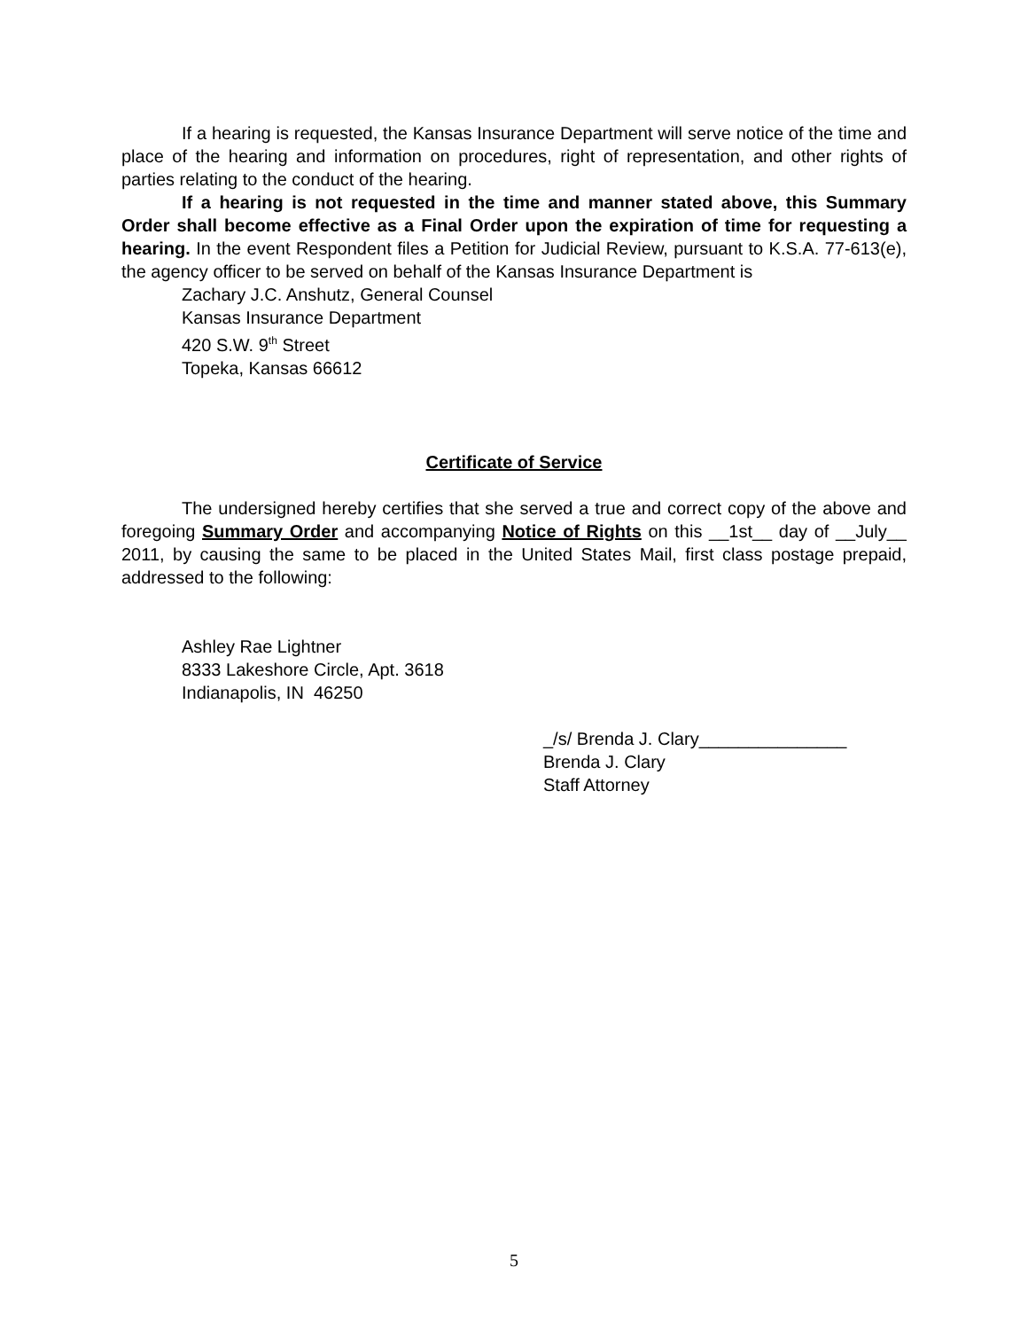If a hearing is requested, the Kansas Insurance Department will serve notice of the time and place of the hearing and information on procedures, right of representation, and other rights of parties relating to the conduct of the hearing.
If a hearing is not requested in the time and manner stated above, this Summary Order shall become effective as a Final Order upon the expiration of time for requesting a hearing. In the event Respondent files a Petition for Judicial Review, pursuant to K.S.A. 77-613(e), the agency officer to be served on behalf of the Kansas Insurance Department is
Zachary J.C. Anshutz, General Counsel
Kansas Insurance Department
420 S.W. 9<sup>th</sup> Street
Topeka, Kansas 66612
Certificate of Service
The undersigned hereby certifies that she served a true and correct copy of the above and foregoing Summary Order and accompanying Notice of Rights on this __1st__ day of __July__ 2011, by causing the same to be placed in the United States Mail, first class postage prepaid, addressed to the following:
Ashley Rae Lightner
8333 Lakeshore Circle, Apt. 3618
Indianapolis, IN 46250
_/s/ Brenda J. Clary_______________
Brenda J. Clary
Staff Attorney
5